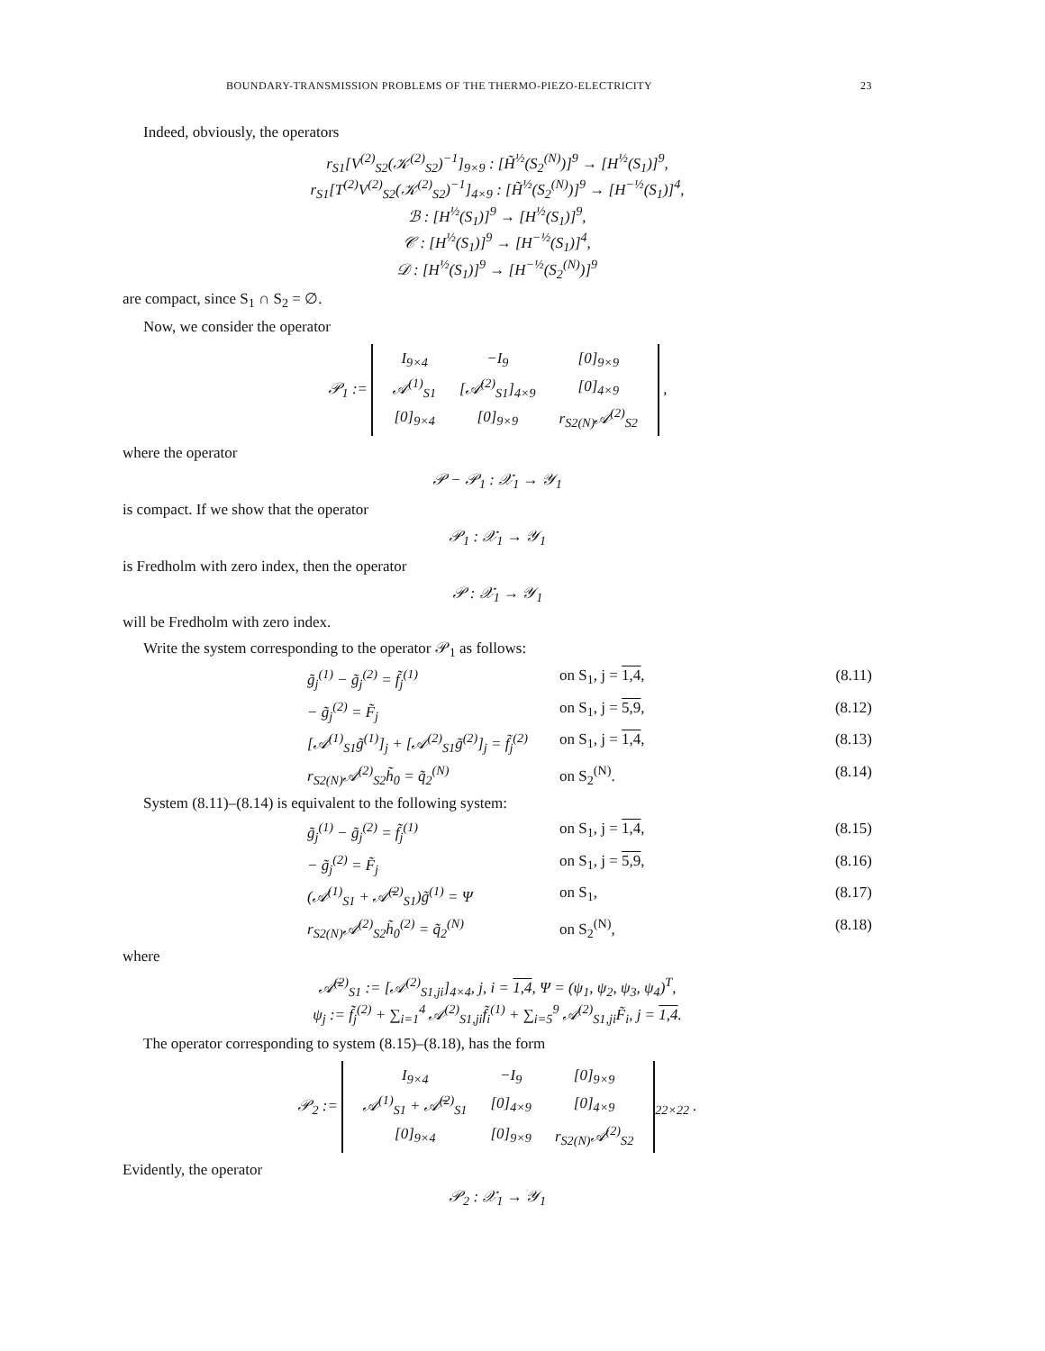BOUNDARY-TRANSMISSION PROBLEMS OF THE THERMO-PIEZO-ELECTRICITY 23
Indeed, obviously, the operators
r<sub>S1</sub>[V<sup>(2)</sup><sub>S2</sub>(𝒦<sup>(2)</sup><sub>S2</sub>)<sup>−1</sup>]<sub>9×9</sub> : [H̃<sup>½</sup>(S<sub>2</sub><sup>(N)</sup>)]<sup>9</sup> → [H<sup>½</sup>(S<sub>1</sub>)]<sup>9</sup>,
r<sub>S1</sub>[T<sup>(2)</sup>V<sup>(2)</sup><sub>S2</sub>(𝒦<sup>(2)</sup><sub>S2</sub>)<sup>−1</sup>]<sub>4×9</sub> : [H̃<sup>½</sup>(S<sub>2</sub><sup>(N)</sup>)]<sup>9</sup> → [H<sup>−½</sup>(S<sub>1</sub>)]<sup>4</sup>,
ℬ : [H<sup>½</sup>(S<sub>1</sub>)]<sup>9</sup> → [H<sup>½</sup>(S<sub>1</sub>)]<sup>9</sup>,
𝒞 : [H<sup>½</sup>(S<sub>1</sub>)]<sup>9</sup> → [H<sup>−½</sup>(S<sub>1</sub>)]<sup>4</sup>,
𝒟 : [H<sup>½</sup>(S<sub>1</sub>)]<sup>9</sup> → [H<sup>−½</sup>(S<sub>2</sub><sup>(N)</sup>)]<sup>9</sup>
are compact, since S<sub>1</sub> ∩ S<sub>2</sub> = ∅.
Now, we consider the operator
𝒫<sub>1</sub> :=
| I<sub>9×4</sub> | −I<sub>9</sub> | [0]<sub>9×9</sub> |
| 𝒜<sup>(1)</sup><sub>S1</sub> | [𝒜<sup>(2)</sup><sub>S1</sub>]<sub>4×9</sub> | [0]<sub>4×9</sub> |
| [0]<sub>9×4</sub> | [0]<sub>9×9</sub> | r<sub>S2(N)</sub>𝒜<sup>(2)</sup><sub>S2</sub> |
,
where the operator
𝒫 − 𝒫<sub>1</sub> : 𝒳<sub>1</sub> → 𝒴<sub>1</sub>
is compact. If we show that the operator
𝒫<sub>1</sub> : 𝒳<sub>1</sub> → 𝒴<sub>1</sub>
is Fredholm with zero index, then the operator
𝒫 : 𝒳<sub>1</sub> → 𝒴<sub>1</sub>
will be Fredholm with zero index.
Write the system corresponding to the operator 𝒫<sub>1</sub> as follows:
g̃<sub>j</sub><sup>(1)</sup> − g̃<sub>j</sub><sup>(2)</sup> = f̃<sub>j</sub><sup>(1)</sup> on S<sub>1</sub>, j = 1,4, (8.11)
− g̃<sub>j</sub><sup>(2)</sup> = F̃<sub>j</sub> on S<sub>1</sub>, j = 5,9, (8.12)
[𝒜<sup>(1)</sup><sub>S1</sub>g̃<sup>(1)</sup>]<sub>j</sub> + [𝒜<sup>(2)</sup><sub>S1</sub>g̃<sup>(2)</sup>]<sub>j</sub> = f̃<sub>j</sub><sup>(2)</sup> on S<sub>1</sub>, j = 1,4, (8.13)
r<sub>S2(N)</sub>𝒜<sup>(2)</sup><sub>S2</sub>h̃<sub>0</sub> = q̃<sub>2</sub><sup>(N)</sup> on S<sub>2</sub><sup>(N)</sup>. (8.14)
System (8.11)–(8.14) is equivalent to the following system:
g̃<sub>j</sub><sup>(1)</sup> − g̃<sub>j</sub><sup>(2)</sup> = f̃<sub>j</sub><sup>(1)</sup> on S<sub>1</sub>, j = 1,4, (8.15)
− g̃<sub>j</sub><sup>(2)</sup> = F̃<sub>j</sub> on S<sub>1</sub>, j = 5,9, (8.16)
(𝒜<sup>(1)</sup><sub>S1</sub> + 𝒜̄<sup>(2)</sup><sub>S1</sub>)g̃<sup>(1)</sup> = Ψ on S<sub>1</sub>, (8.17)
r<sub>S2(N)</sub>𝒜<sup>(2)</sup><sub>S2</sub>h̃<sub>0</sub><sup>(2)</sup> = q̃<sub>2</sub><sup>(N)</sup> on S<sub>2</sub><sup>(N)</sup>, (8.18)
where
𝒜̄<sup>(2)</sup><sub>S1</sub> := [𝒜<sup>(2)</sup><sub>S1,ji</sub>]<sub>4×4</sub>, j, i = 1,4, Ψ = (ψ<sub>1</sub>, ψ<sub>2</sub>, ψ<sub>3</sub>, ψ<sub>4</sub>)<sup>T</sup>,
ψ<sub>j</sub> := f̃<sub>j</sub><sup>(2)</sup> + ∑<sub>i=1</sub><sup>4</sup> 𝒜<sup>(2)</sup><sub>S1,ji</sub>f̃<sub>i</sub><sup>(1)</sup> + ∑<sub>i=5</sub><sup>9</sup> 𝒜<sup>(2)</sup><sub>S1,ji</sub>F̃<sub>i</sub>, j = 1,4.
The operator corresponding to system (8.15)–(8.18), has the form
𝒫<sub>2</sub> :=
| I<sub>9×4</sub> | −I<sub>9</sub> | [0]<sub>9×9</sub> |
| 𝒜<sup>(1)</sup><sub>S1</sub> + 𝒜̄<sup>(2)</sup><sub>S1</sub> | [0]<sub>4×9</sub> | [0]<sub>4×9</sub> |
| [0]<sub>9×4</sub> | [0]<sub>9×9</sub> | r<sub>S2(N)</sub>𝒜<sup>(2)</sup><sub>S2</sub> |
<sub>22×22</sub> .
Evidently, the operator
𝒫<sub>2</sub> : 𝒳<sub>1</sub> → 𝒴<sub>1</sub>